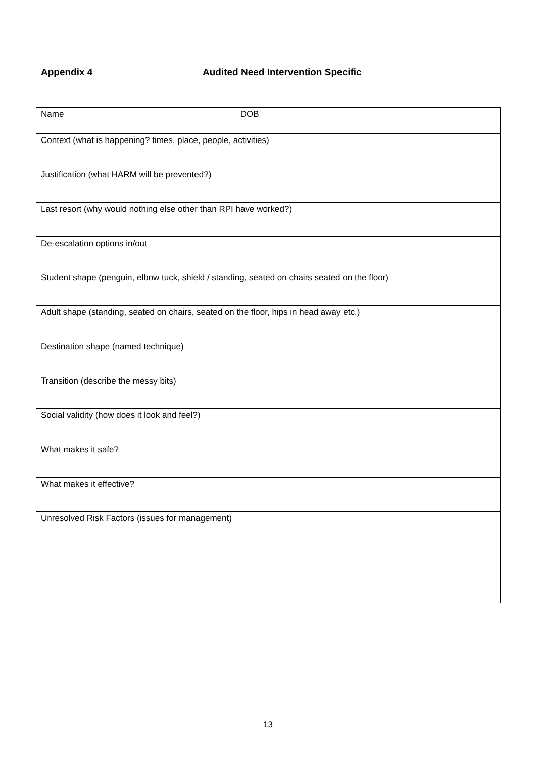Appendix 4 Audited Need Intervention Specific
| Name DOB |
| Context (what is happening? times, place, people, activities) |
| Justification (what HARM will be prevented?) |
| Last resort (why would nothing else other than RPI have worked?) |
| De-escalation options in/out |
| Student shape (penguin, elbow tuck, shield / standing, seated on chairs seated on the floor) |
| Adult shape (standing, seated on chairs, seated on the floor, hips in head away etc.) |
| Destination shape (named technique) |
| Transition (describe the messy bits) |
| Social validity (how does it look and feel?) |
| What makes it safe? |
| What makes it effective? |
| Unresolved Risk Factors (issues for management) |
13